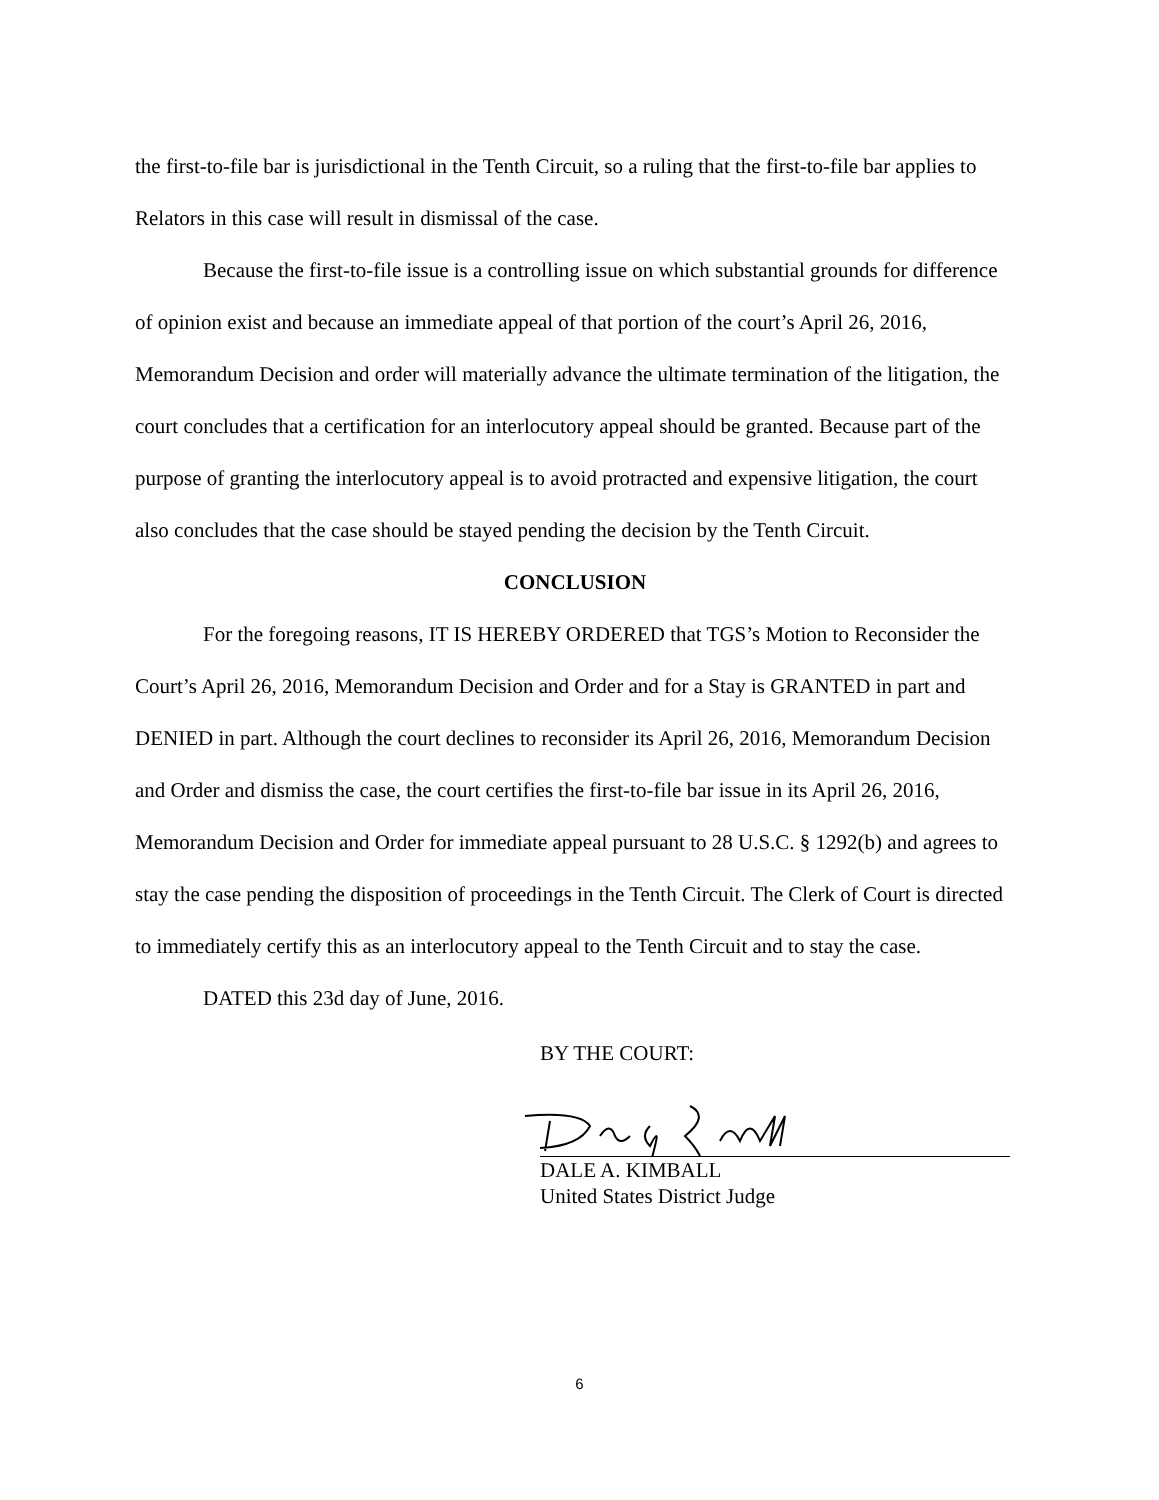the first-to-file bar is jurisdictional in the Tenth Circuit, so a ruling that the first-to-file bar applies to Relators in this case will result in dismissal of the case.
Because the first-to-file issue is a controlling issue on which substantial grounds for difference of opinion exist and because an immediate appeal of that portion of the court’s April 26, 2016, Memorandum Decision and order will materially advance the ultimate termination of the litigation, the court concludes that a certification for an interlocutory appeal should be granted. Because part of the purpose of granting the interlocutory appeal is to avoid protracted and expensive litigation, the court also concludes that the case should be stayed pending the decision by the Tenth Circuit.
CONCLUSION
For the foregoing reasons, IT IS HEREBY ORDERED that TGS’s Motion to Reconsider the Court’s April 26, 2016, Memorandum Decision and Order and for a Stay is GRANTED in part and DENIED in part. Although the court declines to reconsider its April 26, 2016, Memorandum Decision and Order and dismiss the case, the court certifies the first-to-file bar issue in its April 26, 2016, Memorandum Decision and Order for immediate appeal pursuant to 28 U.S.C. § 1292(b) and agrees to stay the case pending the disposition of proceedings in the Tenth Circuit. The Clerk of Court is directed to immediately certify this as an interlocutory appeal to the Tenth Circuit and to stay the case.
DATED this 23d day of June, 2016.
BY THE COURT:
DALE A. KIMBALL
United States District Judge
6